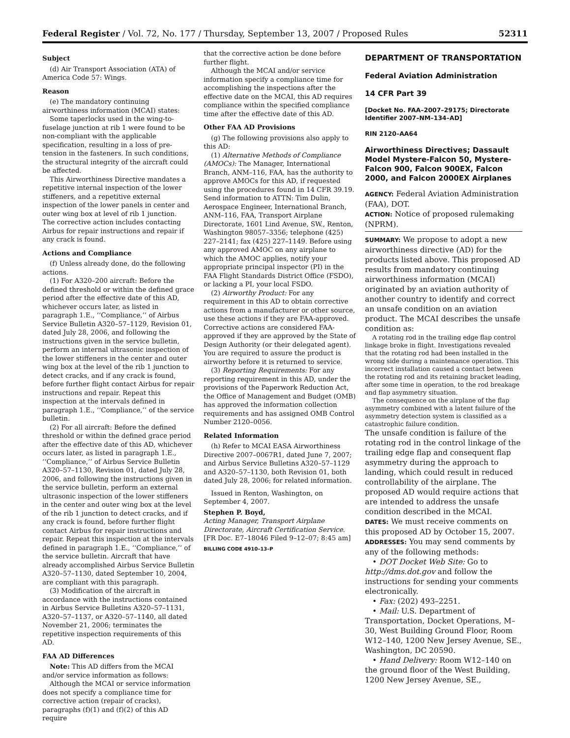Federal Register / Vol. 72, No. 177 / Thursday, September 13, 2007 / Proposed Rules 52311
Subject
(d) Air Transport Association (ATA) of America Code 57: Wings.
Reason
(e) The mandatory continuing airworthiness information (MCAI) states:
Some taperlocks used in the wing-to-fuselage junction at rib 1 were found to be non-compliant with the applicable specification, resulting in a loss of pre-tension in the fasteners. In such conditions, the structural integrity of the aircraft could be affected.
This Airworthiness Directive mandates a repetitive internal inspection of the lower stiffeners, and a repetitive external inspection of the lower panels in center and outer wing box at level of rib 1 junction.
The corrective action includes contacting Airbus for repair instructions and repair if any crack is found.
Actions and Compliance
(f) Unless already done, do the following actions.
(1) For A320–200 aircraft: Before the defined threshold or within the defined grace period after the effective date of this AD, whichever occurs later, as listed in paragraph 1.E., ‘‘Compliance,’’ of Airbus Service Bulletin A320–57–1129, Revision 01, dated July 28, 2006, and following the instructions given in the service bulletin, perform an internal ultrasonic inspection of the lower stiffeners in the center and outer wing box at the level of the rib 1 junction to detect cracks, and if any crack is found, before further flight contact Airbus for repair instructions and repair. Repeat this inspection at the intervals defined in paragraph 1.E., ‘‘Compliance,’’ of the service bulletin.
(2) For all aircraft: Before the defined threshold or within the defined grace period after the effective date of this AD, whichever occurs later, as listed in paragraph 1.E., ‘‘Compliance,’’ of Airbus Service Bulletin A320–57–1130, Revision 01, dated July 28, 2006, and following the instructions given in the service bulletin, perform an external ultrasonic inspection of the lower stiffeners in the center and outer wing box at the level of the rib 1 junction to detect cracks, and if any crack is found, before further flight contact Airbus for repair instructions and repair. Repeat this inspection at the intervals defined in paragraph 1.E., ‘‘Compliance,’’ of the service bulletin. Aircraft that have already accomplished Airbus Service Bulletin A320–57–1130, dated September 10, 2004, are compliant with this paragraph.
(3) Modification of the aircraft in accordance with the instructions contained in Airbus Service Bulletins A320–57–1131, A320–57–1137, or A320–57–1140, all dated November 21, 2006; terminates the repetitive inspection requirements of this AD.
FAA AD Differences
Note: This AD differs from the MCAI and/or service information as follows:
Although the MCAI or service information does not specify a compliance time for corrective action (repair of cracks), paragraphs (f)(1) and (f)(2) of this AD require
that the corrective action be done before further flight.
Although the MCAI and/or service information specify a compliance time for accomplishing the inspections after the effective date on the MCAI, this AD requires compliance within the specified compliance time after the effective date of this AD.
Other FAA AD Provisions
(g) The following provisions also apply to this AD:
(1) Alternative Methods of Compliance (AMOCs): The Manager, International Branch, ANM–116, FAA, has the authority to approve AMOCs for this AD, if requested using the procedures found in 14 CFR 39.19. Send information to ATTN: Tim Dulin, Aerospace Engineer, International Branch, ANM–116, FAA, Transport Airplane Directorate, 1601 Lind Avenue, SW., Renton, Washington 98057–3356; telephone (425) 227–2141; fax (425) 227–1149. Before using any approved AMOC on any airplane to which the AMOC applies, notify your appropriate principal inspector (PI) in the FAA Flight Standards District Office (FSDO), or lacking a PI, your local FSDO.
(2) Airworthy Product: For any requirement in this AD to obtain corrective actions from a manufacturer or other source, use these actions if they are FAA-approved. Corrective actions are considered FAA-approved if they are approved by the State of Design Authority (or their delegated agent). You are required to assure the product is airworthy before it is returned to service.
(3) Reporting Requirements: For any reporting requirement in this AD, under the provisions of the Paperwork Reduction Act, the Office of Management and Budget (OMB) has approved the information collection requirements and has assigned OMB Control Number 2120–0056.
Related Information
(h) Refer to MCAI EASA Airworthiness Directive 2007–0067R1, dated June 7, 2007; and Airbus Service Bulletins A320–57–1129 and A320–57–1130, both Revision 01, both dated July 28, 2006; for related information.
Issued in Renton, Washington, on September 4, 2007.
Stephen P. Boyd,
Acting Manager, Transport Airplane Directorate, Aircraft Certification Service.
[FR Doc. E7–18046 Filed 9–12–07; 8:45 am]
BILLING CODE 4910–13–P
DEPARTMENT OF TRANSPORTATION
Federal Aviation Administration
14 CFR Part 39
[Docket No. FAA–2007–29175; Directorate Identifier 2007–NM–134–AD]
RIN 2120–AA64
Airworthiness Directives; Dassault Model Mystere-Falcon 50, Mystere-Falcon 900, Falcon 900EX, Falcon 2000, and Falcon 2000EX Airplanes
AGENCY: Federal Aviation Administration (FAA), DOT.
ACTION: Notice of proposed rulemaking (NPRM).
SUMMARY: We propose to adopt a new airworthiness directive (AD) for the products listed above. This proposed AD results from mandatory continuing airworthiness information (MCAI) originated by an aviation authority of another country to identify and correct an unsafe condition on an aviation product. The MCAI describes the unsafe condition as:
A rotating rod in the trailing edge flap control linkage broke in flight. Investigations revealed that the rotating rod had been installed in the wrong side during a maintenance operation. This incorrect installation caused a contact between the rotating rod and its retaining bracket leading, after some time in operation, to the rod breakage and flap asymmetry situation.
The consequence on the airplane of the flap asymmetry combined with a latent failure of the asymmetry detection system is classified as a catastrophic failure condition.
The unsafe condition is failure of the rotating rod in the control linkage of the trailing edge flap and consequent flap asymmetry during the approach to landing, which could result in reduced controllability of the airplane. The proposed AD would require actions that are intended to address the unsafe condition described in the MCAI.
DATES: We must receive comments on this proposed AD by October 15, 2007.
ADDRESSES: You may send comments by any of the following methods:
• DOT Docket Web Site: Go to http://dms.dot.gov and follow the instructions for sending your comments electronically.
• Fax: (202) 493–2251.
• Mail: U.S. Department of Transportation, Docket Operations, M–30, West Building Ground Floor, Room W12–140, 1200 New Jersey Avenue, SE., Washington, DC 20590.
• Hand Delivery: Room W12–140 on the ground floor of the West Building, 1200 New Jersey Avenue, SE.,